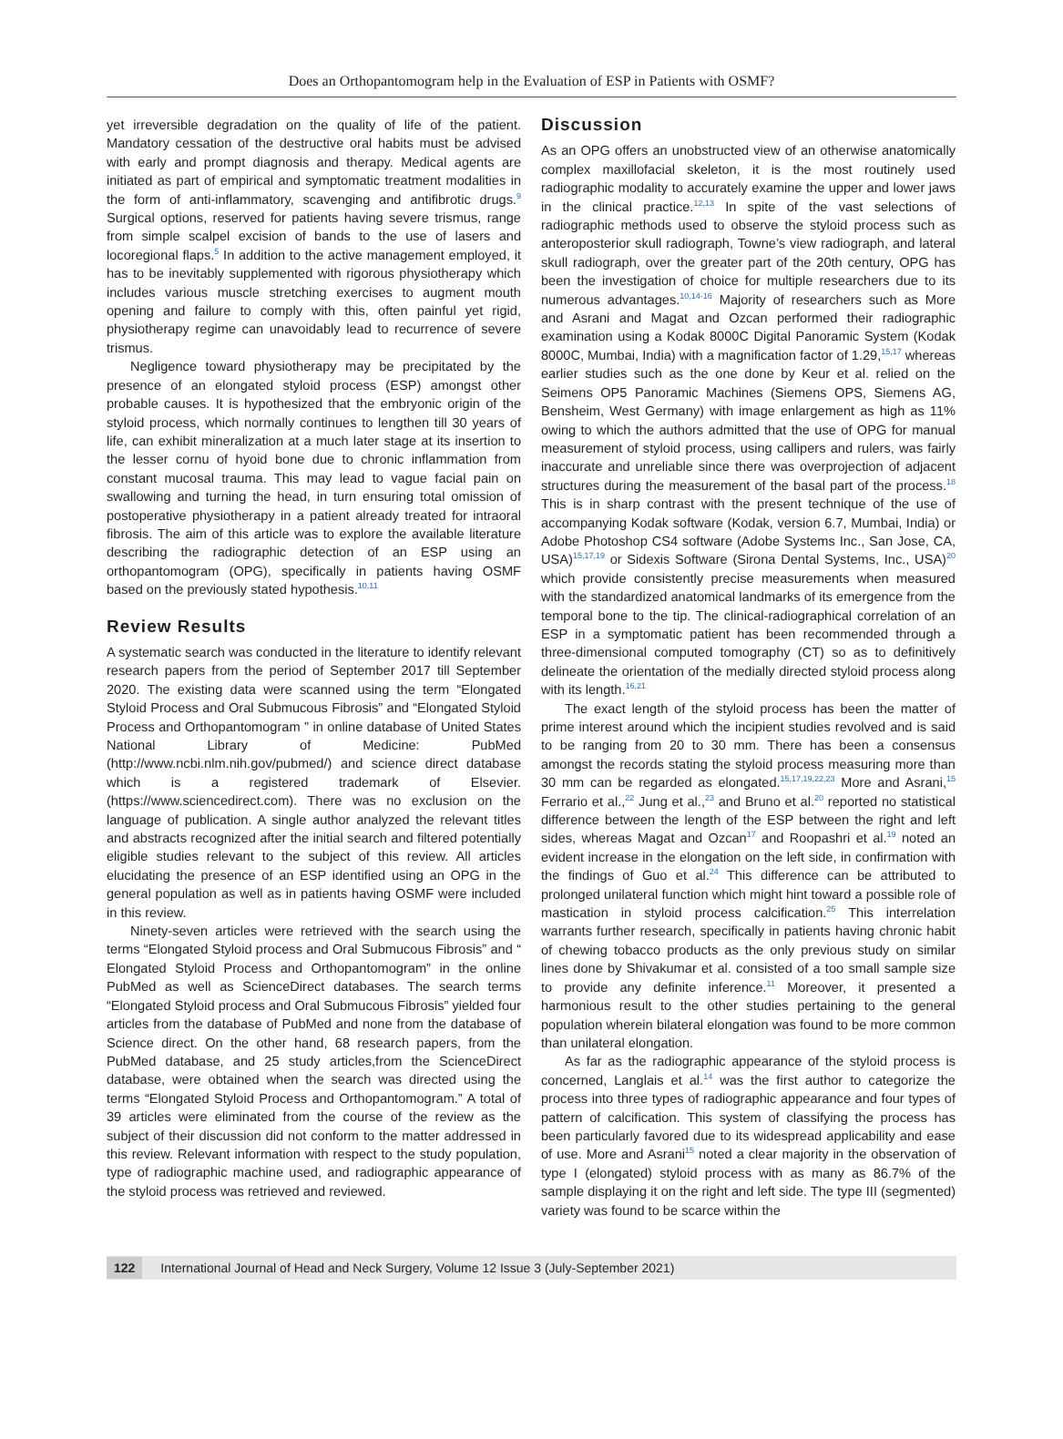Does an Orthopantomogram help in the Evaluation of ESP in Patients with OSMF?
yet irreversible degradation on the quality of life of the patient. Mandatory cessation of the destructive oral habits must be advised with early and prompt diagnosis and therapy. Medical agents are initiated as part of empirical and symptomatic treatment modalities in the form of anti-inflammatory, scavenging and antifibrotic drugs.<sup>9</sup> Surgical options, reserved for patients having severe trismus, range from simple scalpel excision of bands to the use of lasers and locoregional flaps.<sup>5</sup> In addition to the active management employed, it has to be inevitably supplemented with rigorous physiotherapy which includes various muscle stretching exercises to augment mouth opening and failure to comply with this, often painful yet rigid, physiotherapy regime can unavoidably lead to recurrence of severe trismus.
Negligence toward physiotherapy may be precipitated by the presence of an elongated styloid process (ESP) amongst other probable causes. It is hypothesized that the embryonic origin of the styloid process, which normally continues to lengthen till 30 years of life, can exhibit mineralization at a much later stage at its insertion to the lesser cornu of hyoid bone due to chronic inflammation from constant mucosal trauma. This may lead to vague facial pain on swallowing and turning the head, in turn ensuring total omission of postoperative physiotherapy in a patient already treated for intraoral fibrosis. The aim of this article was to explore the available literature describing the radiographic detection of an ESP using an orthopantomogram (OPG), specifically in patients having OSMF based on the previously stated hypothesis.<sup>10,11</sup>
Review Results
A systematic search was conducted in the literature to identify relevant research papers from the period of September 2017 till September 2020. The existing data were scanned using the term “Elongated Styloid Process and Oral Submucous Fibrosis” and “Elongated Styloid Process and Orthopantomogram ” in online database of United States National Library of Medicine: PubMed (http://www.ncbi.nlm.nih.gov/pubmed/) and science direct database which is a registered trademark of Elsevier. (https://www.sciencedirect.com). There was no exclusion on the language of publication. A single author analyzed the relevant titles and abstracts recognized after the initial search and filtered potentially eligible studies relevant to the subject of this review. All articles elucidating the presence of an ESP identified using an OPG in the general population as well as in patients having OSMF were included in this review.
Ninety-seven articles were retrieved with the search using the terms “Elongated Styloid process and Oral Submucous Fibrosis” and “ Elongated Styloid Process and Orthopantomogram” in the online PubMed as well as ScienceDirect databases. The search terms “Elongated Styloid process and Oral Submucous Fibrosis” yielded four articles from the database of PubMed and none from the database of Science direct. On the other hand, 68 research papers, from the PubMed database, and 25 study articles,from the ScienceDirect database, were obtained when the search was directed using the terms “Elongated Styloid Process and Orthopantomogram.” A total of 39 articles were eliminated from the course of the review as the subject of their discussion did not conform to the matter addressed in this review. Relevant information with respect to the study population, type of radiographic machine used, and radiographic appearance of the styloid process was retrieved and reviewed.
Discussion
As an OPG offers an unobstructed view of an otherwise anatomically complex maxillofacial skeleton, it is the most routinely used radiographic modality to accurately examine the upper and lower jaws in the clinical practice.<sup>12,13</sup> In spite of the vast selections of radiographic methods used to observe the styloid process such as anteroposterior skull radiograph, Towne’s view radiograph, and lateral skull radiograph, over the greater part of the 20th century, OPG has been the investigation of choice for multiple researchers due to its numerous advantages.<sup>10,14-16</sup> Majority of researchers such as More and Asrani and Magat and Ozcan performed their radiographic examination using a Kodak 8000C Digital Panoramic System (Kodak 8000C, Mumbai, India) with a magnification factor of 1.29,<sup>15,17</sup> whereas earlier studies such as the one done by Keur et al. relied on the Seimens OP5 Panoramic Machines (Siemens OPS, Siemens AG, Bensheim, West Germany) with image enlargement as high as 11% owing to which the authors admitted that the use of OPG for manual measurement of styloid process, using callipers and rulers, was fairly inaccurate and unreliable since there was overprojection of adjacent structures during the measurement of the basal part of the process.<sup>18</sup> This is in sharp contrast with the present technique of the use of accompanying Kodak software (Kodak, version 6.7, Mumbai, India) or Adobe Photoshop CS4 software (Adobe Systems Inc., San Jose, CA, USA)<sup>15,17,19</sup> or Sidexis Software (Sirona Dental Systems, Inc., USA)<sup>20</sup> which provide consistently precise measurements when measured with the standardized anatomical landmarks of its emergence from the temporal bone to the tip. The clinical-radiographical correlation of an ESP in a symptomatic patient has been recommended through a three-dimensional computed tomography (CT) so as to definitively delineate the orientation of the medially directed styloid process along with its length.<sup>16,21</sup>
The exact length of the styloid process has been the matter of prime interest around which the incipient studies revolved and is said to be ranging from 20 to 30 mm. There has been a consensus amongst the records stating the styloid process measuring more than 30 mm can be regarded as elongated.<sup>15,17,19,22,23</sup> More and Asrani,<sup>15</sup> Ferrario et al.,<sup>22</sup> Jung et al.,<sup>23</sup> and Bruno et al.<sup>20</sup> reported no statistical difference between the length of the ESP between the right and left sides, whereas Magat and Ozcan<sup>17</sup> and Roopashri et al.<sup>19</sup> noted an evident increase in the elongation on the left side, in confirmation with the findings of Guo et al.<sup>24</sup> This difference can be attributed to prolonged unilateral function which might hint toward a possible role of mastication in styloid process calcification.<sup>25</sup> This interrelation warrants further research, specifically in patients having chronic habit of chewing tobacco products as the only previous study on similar lines done by Shivakumar et al. consisted of a too small sample size to provide any definite inference.<sup>11</sup> Moreover, it presented a harmonious result to the other studies pertaining to the general population wherein bilateral elongation was found to be more common than unilateral elongation.
As far as the radiographic appearance of the styloid process is concerned, Langlais et al.<sup>14</sup> was the first author to categorize the process into three types of radiographic appearance and four types of pattern of calcification. This system of classifying the process has been particularly favored due to its widespread applicability and ease of use. More and Asrani<sup>15</sup> noted a clear majority in the observation of type I (elongated) styloid process with as many as 86.7% of the sample displaying it on the right and left side. The type III (segmented) variety was found to be scarce within the
122 International Journal of Head and Neck Surgery, Volume 12 Issue 3 (July-September 2021)